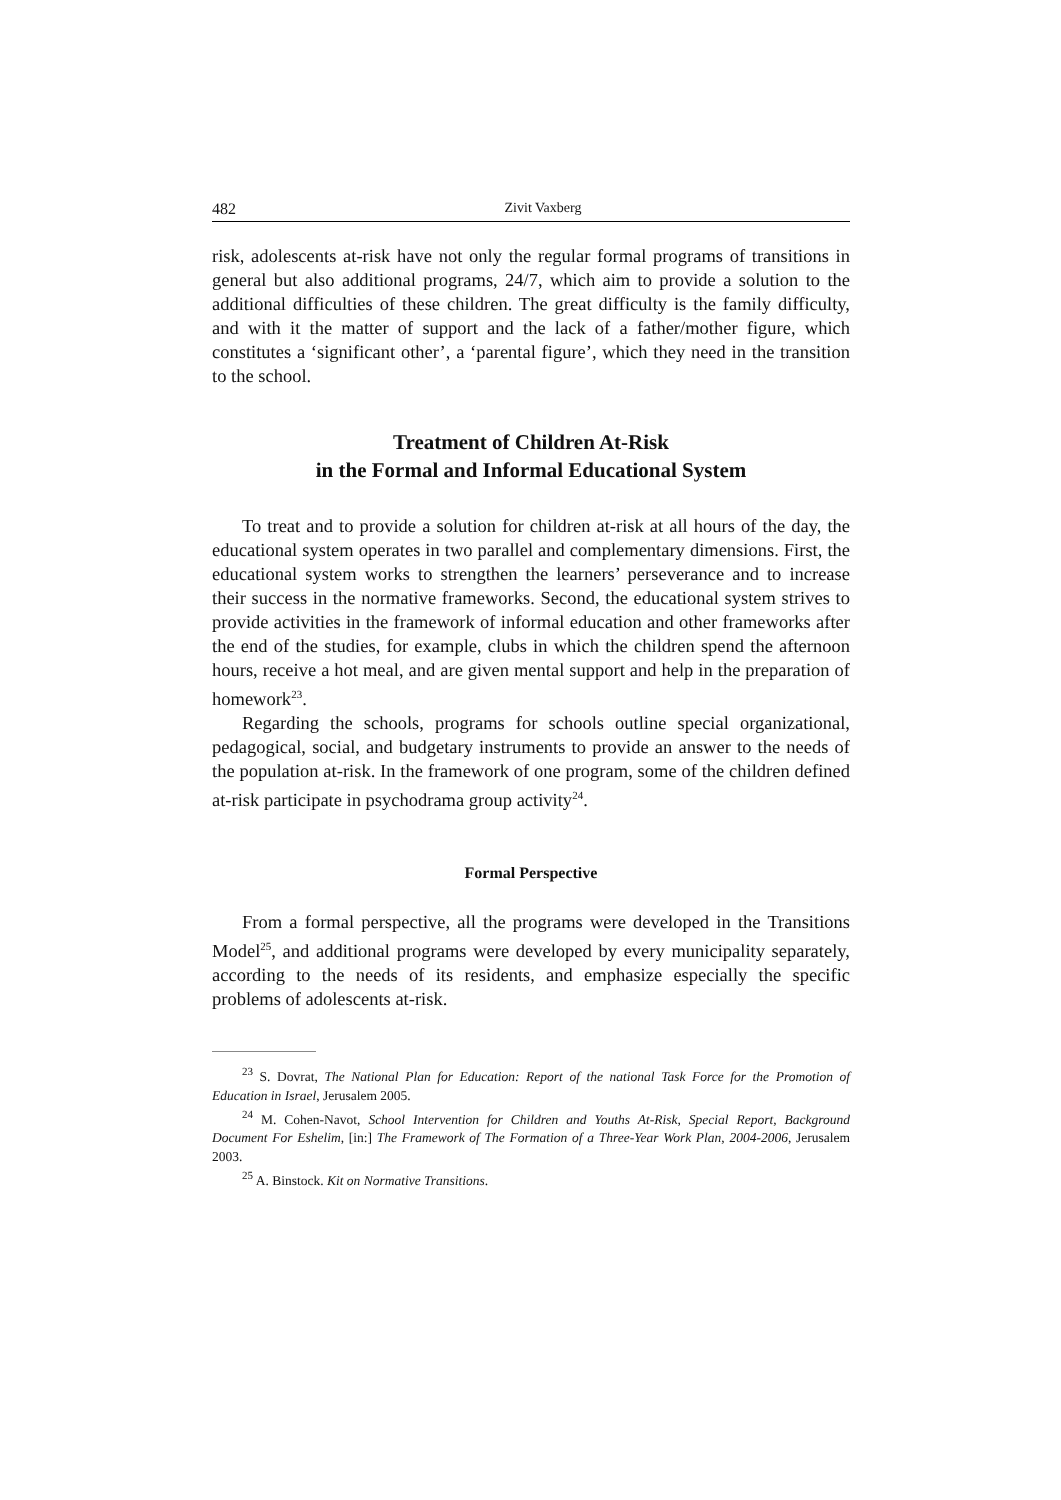482 Zivit Vaxberg
risk, adolescents at-risk have not only the regular formal programs of transitions in general but also additional programs, 24/7, which aim to provide a solution to the additional difficulties of these children. The great difficulty is the family difficulty, and with it the matter of support and the lack of a father/mother figure, which constitutes a ‘significant other’, a ‘parental figure’, which they need in the transition to the school.
Treatment of Children At-Risk
in the Formal and Informal Educational System
To treat and to provide a solution for children at-risk at all hours of the day, the educational system operates in two parallel and complementary dimensions. First, the educational system works to strengthen the learners’ perseverance and to increase their success in the normative frameworks. Second, the educational system strives to provide activities in the framework of informal education and other frameworks after the end of the studies, for example, clubs in which the children spend the afternoon hours, receive a hot meal, and are given mental support and help in the preparation of homework<sup>23</sup>.
Regarding the schools, programs for schools outline special organizational, pedagogical, social, and budgetary instruments to provide an answer to the needs of the population at-risk. In the framework of one program, some of the children defined at-risk participate in psychodrama group activity<sup>24</sup>.
Formal Perspective
From a formal perspective, all the programs were developed in the Transitions Model<sup>25</sup>, and additional programs were developed by every municipality separately, according to the needs of its residents, and emphasize especially the specific problems of adolescents at-risk.
<sup>23</sup> S. Dovrat, The National Plan for Education: Report of the national Task Force for the Promotion of Education in Israel, Jerusalem 2005.
<sup>24</sup> M. Cohen-Navot, School Intervention for Children and Youths At-Risk, Special Report, Background Document For Eshelim, [in:] The Framework of The Formation of a Three-Year Work Plan, 2004-2006, Jerusalem 2003.
<sup>25</sup> A. Binstock. Kit on Normative Transitions.